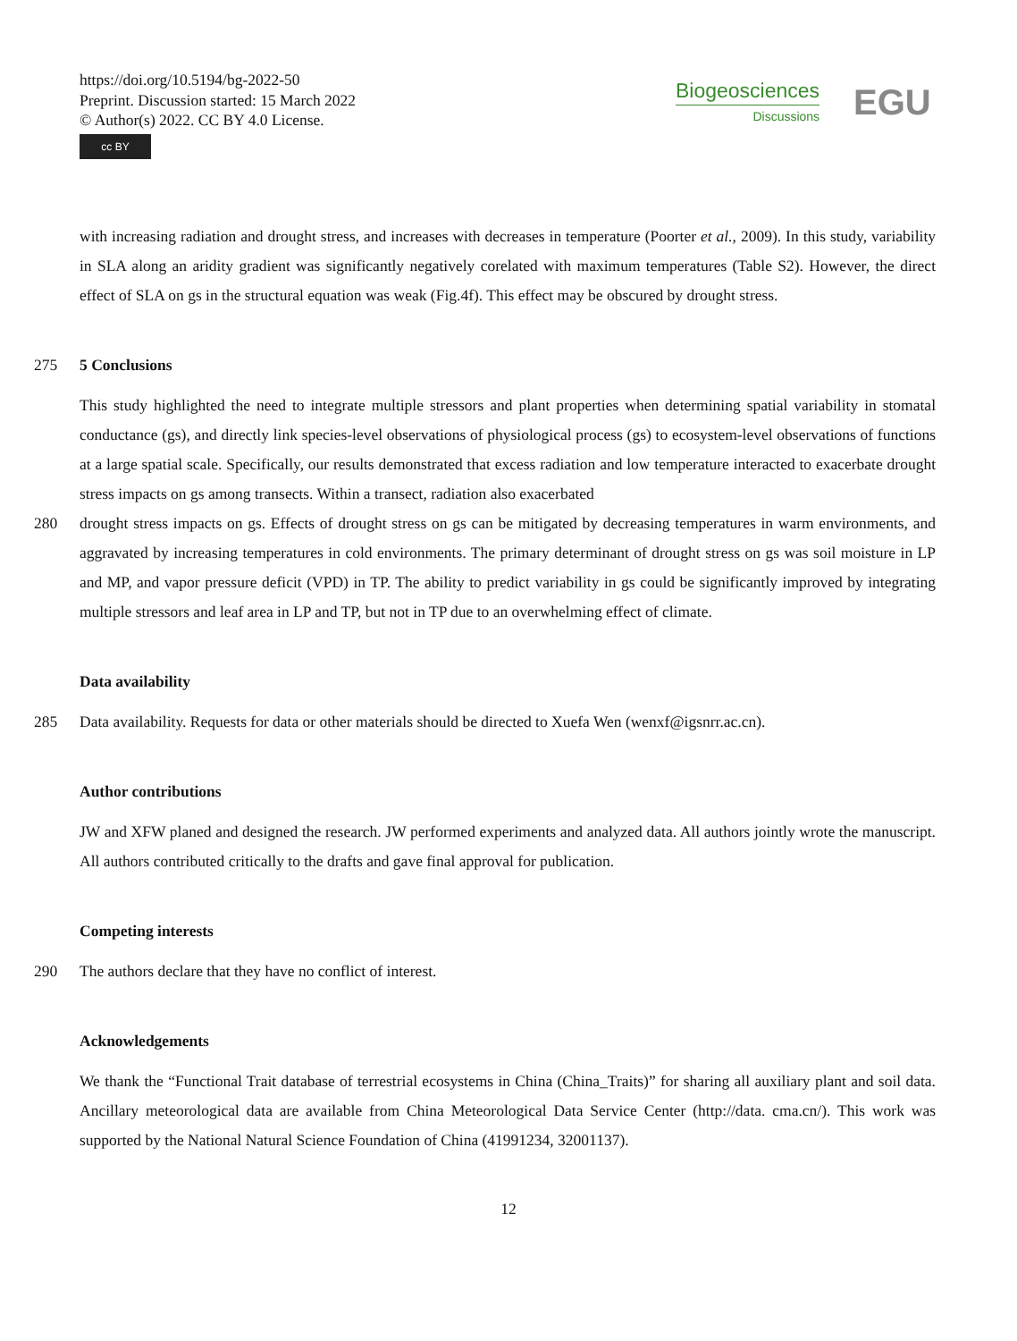https://doi.org/10.5194/bg-2022-50
Preprint. Discussion started: 15 March 2022
© Author(s) 2022. CC BY 4.0 License.
cc BY
Biogeosciences
Discussions
EGU
with increasing radiation and drought stress, and increases with decreases in temperature (Poorter et al., 2009). In this study, variability in SLA along an aridity gradient was significantly negatively corelated with maximum temperatures (Table S2). However, the direct effect of SLA on gs in the structural equation was weak (Fig.4f). This effect may be obscured by drought stress.
275 5 Conclusions
This study highlighted the need to integrate multiple stressors and plant properties when determining spatial variability in stomatal conductance (gs), and directly link species-level observations of physiological process (gs) to ecosystem-level observations of functions at a large spatial scale. Specifically, our results demonstrated that excess radiation and low temperature interacted to exacerbate drought stress impacts on gs among transects. Within a transect, radiation also exacerbated
280 drought stress impacts on gs. Effects of drought stress on gs can be mitigated by decreasing temperatures in warm environments, and aggravated by increasing temperatures in cold environments. The primary determinant of drought stress on gs was soil moisture in LP and MP, and vapor pressure deficit (VPD) in TP. The ability to predict variability in gs could be significantly improved by integrating multiple stressors and leaf area in LP and TP, but not in TP due to an overwhelming effect of climate.
Data availability
285 Data availability. Requests for data or other materials should be directed to Xuefa Wen (wenxf@igsnrr.ac.cn).
Author contributions
JW and XFW planed and designed the research. JW performed experiments and analyzed data. All authors jointly wrote the manuscript. All authors contributed critically to the drafts and gave final approval for publication.
Competing interests
290 The authors declare that they have no conflict of interest.
Acknowledgements
We thank the “Functional Trait database of terrestrial ecosystems in China (China_Traits)” for sharing all auxiliary plant and soil data. Ancillary meteorological data are available from China Meteorological Data Service Center (http://data. cma.cn/). This work was supported by the National Natural Science Foundation of China (41991234, 32001137).
12